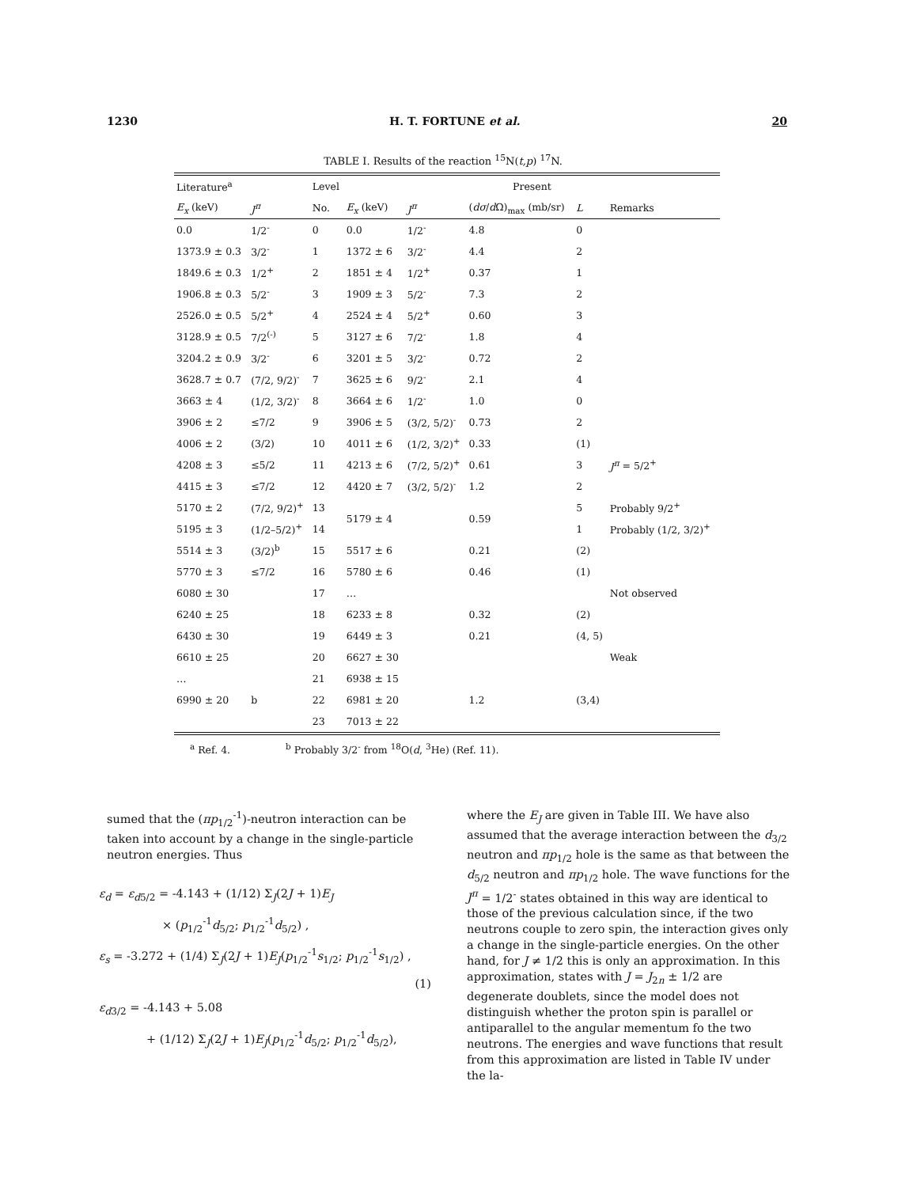1230 H. T. FORTUNE et al. 20
TABLE I. Results of the reaction <sup>15</sup>N(t,p) <sup>17</sup>N.
| Literature<sup>a</sup> | | Level | Present | | | | |
| --- | --- | --- | --- | --- | --- | --- | --- |
| E<sub>x</sub> (keV) | J<sup>π</sup> | No. | E<sub>x</sub> (keV) | J<sup>π</sup> | ( dσ / d Ω)<sub>max</sub> (mb/sr) | L | Remarks |
| 0.0 | 1/2<sup>-</sup> | 0 | 0.0 | 1/2<sup>-</sup> | 4.8 | 0 | |
| 1373.9 ± 0.3 | 3/2<sup>-</sup> | 1 | 1372 ± 6 | 3/2<sup>-</sup> | 4.4 | 2 | |
| 1849.6 ± 0.3 | 1/2<sup>+</sup> | 2 | 1851 ± 4 | 1/2<sup>+</sup> | 0.37 | 1 | |
| 1906.8 ± 0.3 | 5/2<sup>-</sup> | 3 | 1909 ± 3 | 5/2<sup>-</sup> | 7.3 | 2 | |
| 2526.0 ± 0.5 | 5/2<sup>+</sup> | 4 | 2524 ± 4 | 5/2<sup>+</sup> | 0.60 | 3 | |
| 3128.9 ± 0.5 | 7/2<sup>(-)</sup> | 5 | 3127 ± 6 | 7/2<sup>-</sup> | 1.8 | 4 | |
| 3204.2 ± 0.9 | 3/2<sup>-</sup> | 6 | 3201 ± 5 | 3/2<sup>-</sup> | 0.72 | 2 | |
| 3628.7 ± 0.7 | (7/2, 9/2)<sup>-</sup> | 7 | 3625 ± 6 | 9/2<sup>-</sup> | 2.1 | 4 | |
| 3663 ± 4 | (1/2, 3/2)<sup>-</sup> | 8 | 3664 ± 6 | 1/2<sup>-</sup> | 1.0 | 0 | |
| 3906 ± 2 | ≤7/2 | 9 | 3906 ± 5 | (3/2, 5/2)<sup>-</sup> | 0.73 | 2 | |
| 4006 ± 2 | (3/2) | 10 | 4011 ± 6 | (1/2, 3/2)<sup>+</sup> | 0.33 | (1) | |
| 4208 ± 3 | ≤5/2 | 11 | 4213 ± 6 | (7/2, 5/2)<sup>+</sup> | 0.61 | 3 | J<sup>π</sup> = 5/2<sup>+</sup> |
| 4415 ± 3 | ≤7/2 | 12 | 4420 ± 7 | (3/2, 5/2)<sup>-</sup> | 1.2 | 2 | |
| 5170 ± 2 | (7/2, 9/2)<sup>+</sup> | 13 | 5179 ± 4 | | 0.59 | 5 | Probably 9/2<sup>+</sup> |
| 5195 ± 3 | (1/2–5/2)<sup>+</sup> | 14 | | | | 1 | Probably (1/2, 3/2)<sup>+</sup> |
| 5514 ± 3 | (3/2)<sup>b</sup> | 15 | 5517 ± 6 | | 0.21 | (2) | |
| 5770 ± 3 | ≤7/2 | 16 | 5780 ± 6 | | 0.46 | (1) | |
| 6080 ± 30 | | 17 | … | | | | Not observed |
| 6240 ± 25 | | 18 | 6233 ± 8 | | 0.32 | (2) | |
| 6430 ± 30 | | 19 | 6449 ± 3 | | 0.21 | (4, 5) | |
| 6610 ± 25 | | 20 | 6627 ± 30 | | | | Weak |
| … | | 21 | 6938 ± 15 | | 1.2 | (3,4) | |
| 6990 ± 20 | b | 22 | 6981 ± 20 | | | | |
| | | 23 | 7013 ± 22 | | | | |
<sup>a</sup> Ref. 4. <sup>b</sup> Probably 3/2<sup>-</sup> from <sup>18</sup>O(d, <sup>3</sup>He) (Ref. 11).
sumed that the (πp<sub>1/2</sub><sup>-1</sup>)-neutron interaction can be taken into account by a change in the single-particle neutron energies. Thus
ε<sub>d</sub> = ε<sub>d</sub><sub>5/2</sub> = -4.143 + (1/12) Σ<sub>J</sub>(2J + 1)E<sub>J</sub>
× (p<sub>1/2</sub><sup>-1</sup>d<sub>5/2</sub>; p<sub>1/2</sub><sup>-1</sup>d<sub>5/2</sub>) ,
ε<sub>s</sub> = -3.272 + (1/4) Σ<sub>J</sub>(2J + 1)E<sub>J</sub>(p<sub>1/2</sub><sup>-1</sup>s<sub>1/2</sub>; p<sub>1/2</sub><sup>-1</sup>s<sub>1/2</sub>) ,
(1)
ε<sub>d</sub><sub>3/2</sub> = -4.143 + 5.08
+ (1/12) Σ<sub>J</sub>(2J + 1)E<sub>J</sub>(p<sub>1/2</sub><sup>-1</sup>d<sub>5/2</sub>; p<sub>1/2</sub><sup>-1</sup>d<sub>5/2</sub>),
where the E<sub>J</sub> are given in Table III. We have also assumed that the average interaction between the d<sub>3/2</sub> neutron and πp<sub>1/2</sub> hole is the same as that between the d<sub>5/2</sub> neutron and πp<sub>1/2</sub> hole. The wave functions for the J<sup>π</sup> = 1/2<sup>-</sup> states obtained in this way are identical to those of the previous calculation since, if the two neutrons couple to zero spin, the interaction gives only a change in the single-particle energies. On the other hand, for J ≠ 1/2 this is only an approximation. In this approximation, states with J = J<sub>2n</sub> ± 1/2 are degenerate doublets, since the model does not distinguish whether the proton spin is parallel or antiparallel to the angular mementum fo the two neutrons. The energies and wave functions that result from this approximation are listed in Table IV under the la-